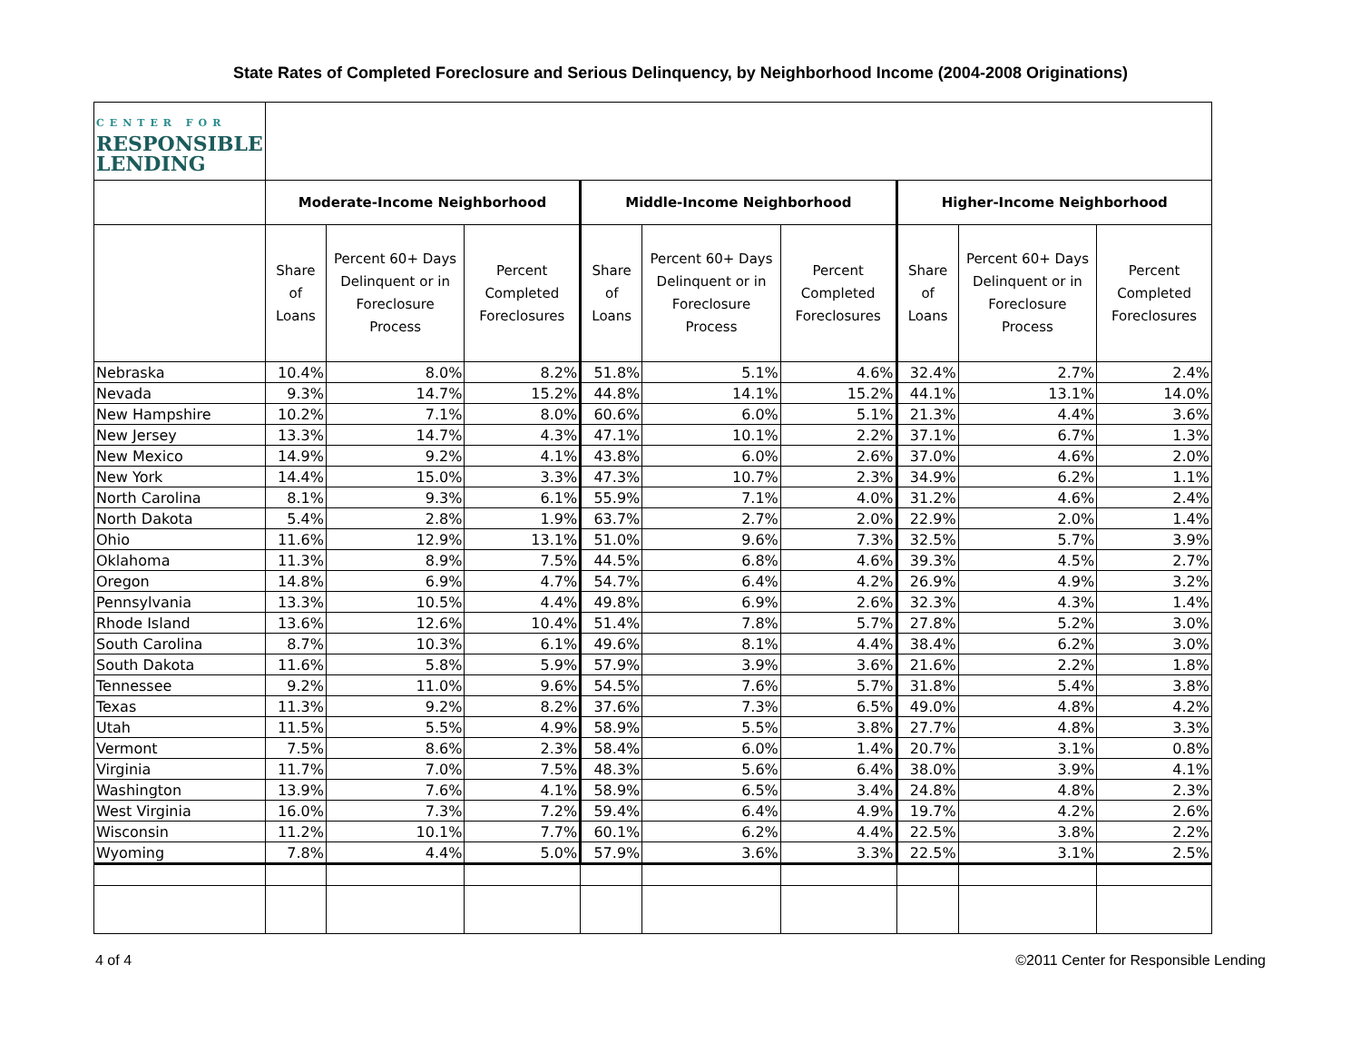State Rates of Completed Foreclosure and Serious Delinquency, by Neighborhood Income (2004-2008 Originations)
| CENTER FOR RESPONSIBLE LENDING | | | | | | | | | |
| | Moderate-Income Neighborhood | | | Middle-Income Neighborhood | | | Higher-Income Neighborhood | | |
| | Share of Loans | Percent 60+ Days Delinquent or in Foreclosure Process | Percent Completed Foreclosures | Share of Loans | Percent 60+ Days Delinquent or in Foreclosure Process | Percent Completed Foreclosures | Share of Loans | Percent 60+ Days Delinquent or in Foreclosure Process | Percent Completed Foreclosures |
| Nebraska | 10.4% | 8.0% | 8.2% | 51.8% | 5.1% | 4.6% | 32.4% | 2.7% | 2.4% |
| Nevada | 9.3% | 14.7% | 15.2% | 44.8% | 14.1% | 15.2% | 44.1% | 13.1% | 14.0% |
| New Hampshire | 10.2% | 7.1% | 8.0% | 60.6% | 6.0% | 5.1% | 21.3% | 4.4% | 3.6% |
| New Jersey | 13.3% | 14.7% | 4.3% | 47.1% | 10.1% | 2.2% | 37.1% | 6.7% | 1.3% |
| New Mexico | 14.9% | 9.2% | 4.1% | 43.8% | 6.0% | 2.6% | 37.0% | 4.6% | 2.0% |
| New York | 14.4% | 15.0% | 3.3% | 47.3% | 10.7% | 2.3% | 34.9% | 6.2% | 1.1% |
| North Carolina | 8.1% | 9.3% | 6.1% | 55.9% | 7.1% | 4.0% | 31.2% | 4.6% | 2.4% |
| North Dakota | 5.4% | 2.8% | 1.9% | 63.7% | 2.7% | 2.0% | 22.9% | 2.0% | 1.4% |
| Ohio | 11.6% | 12.9% | 13.1% | 51.0% | 9.6% | 7.3% | 32.5% | 5.7% | 3.9% |
| Oklahoma | 11.3% | 8.9% | 7.5% | 44.5% | 6.8% | 4.6% | 39.3% | 4.5% | 2.7% |
| Oregon | 14.8% | 6.9% | 4.7% | 54.7% | 6.4% | 4.2% | 26.9% | 4.9% | 3.2% |
| Pennsylvania | 13.3% | 10.5% | 4.4% | 49.8% | 6.9% | 2.6% | 32.3% | 4.3% | 1.4% |
| Rhode Island | 13.6% | 12.6% | 10.4% | 51.4% | 7.8% | 5.7% | 27.8% | 5.2% | 3.0% |
| South Carolina | 8.7% | 10.3% | 6.1% | 49.6% | 8.1% | 4.4% | 38.4% | 6.2% | 3.0% |
| South Dakota | 11.6% | 5.8% | 5.9% | 57.9% | 3.9% | 3.6% | 21.6% | 2.2% | 1.8% |
| Tennessee | 9.2% | 11.0% | 9.6% | 54.5% | 7.6% | 5.7% | 31.8% | 5.4% | 3.8% |
| Texas | 11.3% | 9.2% | 8.2% | 37.6% | 7.3% | 6.5% | 49.0% | 4.8% | 4.2% |
| Utah | 11.5% | 5.5% | 4.9% | 58.9% | 5.5% | 3.8% | 27.7% | 4.8% | 3.3% |
| Vermont | 7.5% | 8.6% | 2.3% | 58.4% | 6.0% | 1.4% | 20.7% | 3.1% | 0.8% |
| Virginia | 11.7% | 7.0% | 7.5% | 48.3% | 5.6% | 6.4% | 38.0% | 3.9% | 4.1% |
| Washington | 13.9% | 7.6% | 4.1% | 58.9% | 6.5% | 3.4% | 24.8% | 4.8% | 2.3% |
| West Virginia | 16.0% | 7.3% | 7.2% | 59.4% | 6.4% | 4.9% | 19.7% | 4.2% | 2.6% |
| Wisconsin | 11.2% | 10.1% | 7.7% | 60.1% | 6.2% | 4.4% | 22.5% | 3.8% | 2.2% |
| Wyoming | 7.8% | 4.4% | 5.0% | 57.9% | 3.6% | 3.3% | 22.5% | 3.1% | 2.5% |
4 of 4 ©2011 Center for Responsible Lending